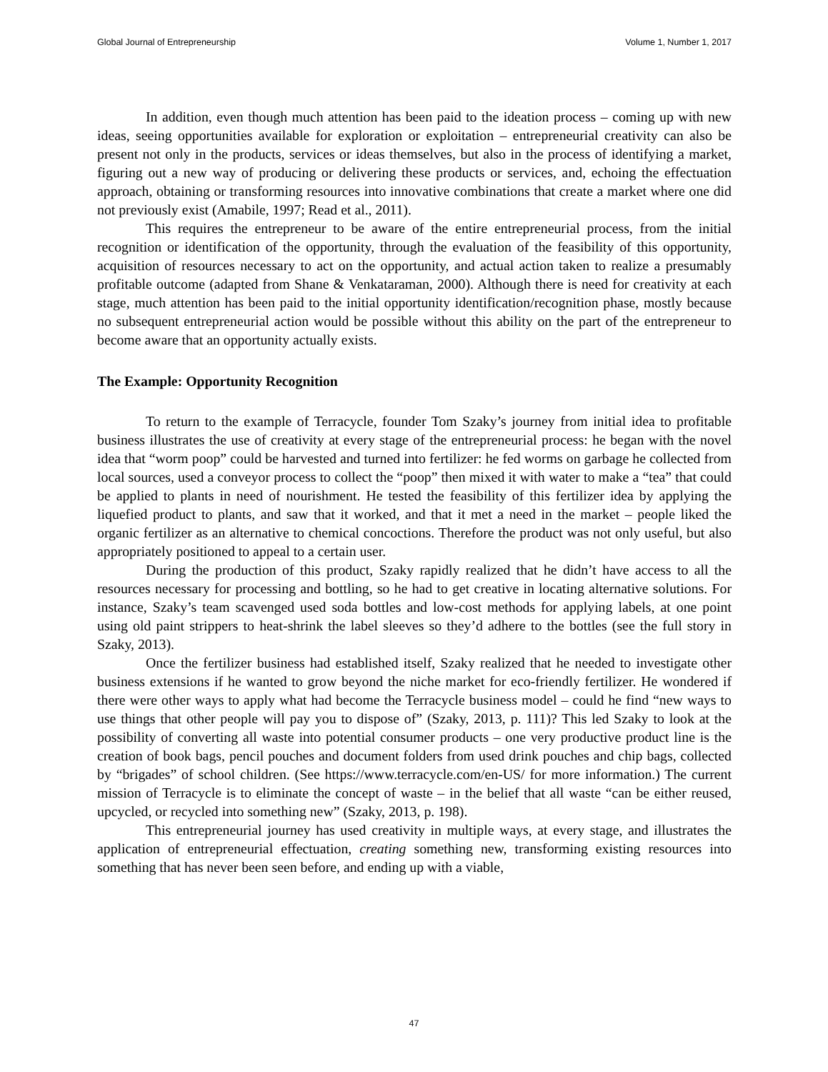Global Journal of Entrepreneurship Volume 1, Number 1, 2017
In addition, even though much attention has been paid to the ideation process – coming up with new ideas, seeing opportunities available for exploration or exploitation – entrepreneurial creativity can also be present not only in the products, services or ideas themselves, but also in the process of identifying a market, figuring out a new way of producing or delivering these products or services, and, echoing the effectuation approach, obtaining or transforming resources into innovative combinations that create a market where one did not previously exist (Amabile, 1997; Read et al., 2011).
This requires the entrepreneur to be aware of the entire entrepreneurial process, from the initial recognition or identification of the opportunity, through the evaluation of the feasibility of this opportunity, acquisition of resources necessary to act on the opportunity, and actual action taken to realize a presumably profitable outcome (adapted from Shane & Venkataraman, 2000). Although there is need for creativity at each stage, much attention has been paid to the initial opportunity identification/recognition phase, mostly because no subsequent entrepreneurial action would be possible without this ability on the part of the entrepreneur to become aware that an opportunity actually exists.
The Example: Opportunity Recognition
To return to the example of Terracycle, founder Tom Szaky’s journey from initial idea to profitable business illustrates the use of creativity at every stage of the entrepreneurial process: he began with the novel idea that “worm poop” could be harvested and turned into fertilizer: he fed worms on garbage he collected from local sources, used a conveyor process to collect the “poop” then mixed it with water to make a “tea” that could be applied to plants in need of nourishment. He tested the feasibility of this fertilizer idea by applying the liquefied product to plants, and saw that it worked, and that it met a need in the market – people liked the organic fertilizer as an alternative to chemical concoctions. Therefore the product was not only useful, but also appropriately positioned to appeal to a certain user.
During the production of this product, Szaky rapidly realized that he didn’t have access to all the resources necessary for processing and bottling, so he had to get creative in locating alternative solutions. For instance, Szaky’s team scavenged used soda bottles and low-cost methods for applying labels, at one point using old paint strippers to heat-shrink the label sleeves so they’d adhere to the bottles (see the full story in Szaky, 2013).
Once the fertilizer business had established itself, Szaky realized that he needed to investigate other business extensions if he wanted to grow beyond the niche market for eco-friendly fertilizer. He wondered if there were other ways to apply what had become the Terracycle business model – could he find “new ways to use things that other people will pay you to dispose of” (Szaky, 2013, p. 111)? This led Szaky to look at the possibility of converting all waste into potential consumer products – one very productive product line is the creation of book bags, pencil pouches and document folders from used drink pouches and chip bags, collected by “brigades” of school children. (See https://www.terracycle.com/en-US/ for more information.) The current mission of Terracycle is to eliminate the concept of waste – in the belief that all waste “can be either reused, upcycled, or recycled into something new” (Szaky, 2013, p. 198).
This entrepreneurial journey has used creativity in multiple ways, at every stage, and illustrates the application of entrepreneurial effectuation, creating something new, transforming existing resources into something that has never been seen before, and ending up with a viable,
47